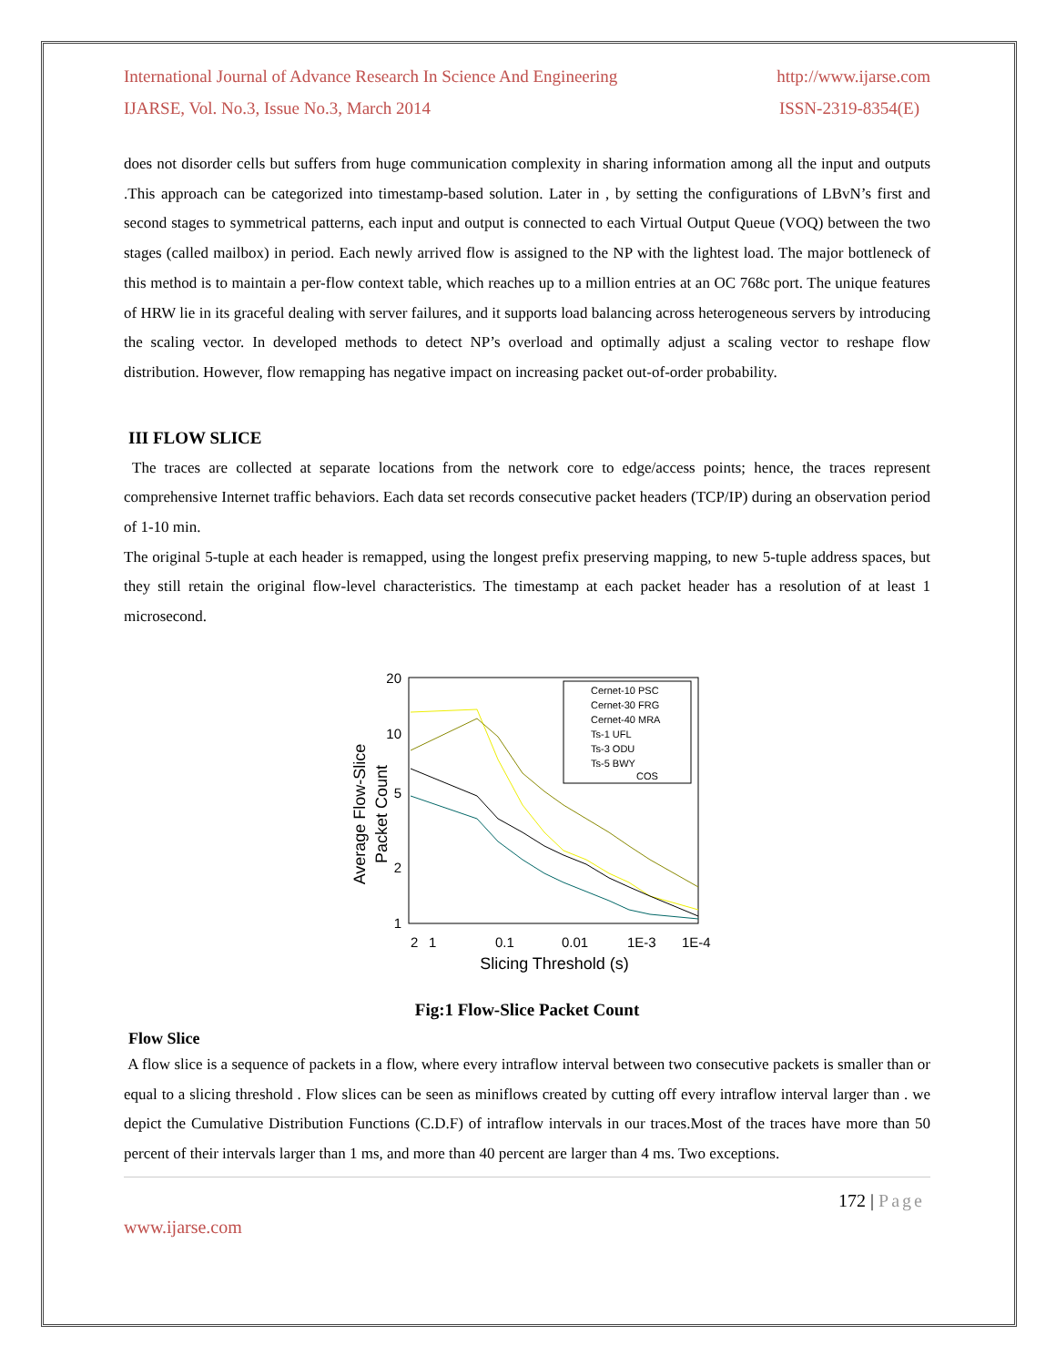International Journal of Advance Research In Science And Engineering http://www.ijarse.com
IJARSE, Vol. No.3, Issue No.3, March 2014 ISSN-2319-8354(E)
does not disorder cells but suffers from huge communication complexity in sharing information among all the input and outputs .This approach can be categorized into timestamp-based solution. Later in , by setting the configurations of LBvN’s first and second stages to symmetrical patterns, each input and output is connected to each Virtual Output Queue (VOQ) between the two stages (called mailbox) in period. Each newly arrived flow is assigned to the NP with the lightest load. The major bottleneck of this method is to maintain a per-flow context table, which reaches up to a million entries at an OC 768c port. The unique features of HRW lie in its graceful dealing with server failures, and it supports load balancing across heterogeneous servers by introducing the scaling vector. In developed methods to detect NP’s overload and optimally adjust a scaling vector to reshape flow distribution. However, flow remapping has negative impact on increasing packet out-of-order probability.
III FLOW SLICE
The traces are collected at separate locations from the network core to edge/access points; hence, the traces represent comprehensive Internet traffic behaviors. Each data set records consecutive packet headers (TCP/IP) during an observation period of 1-10 min.
The original 5-tuple at each header is remapped, using the longest prefix preserving mapping, to new 5-tuple address spaces, but they still retain the original flow-level characteristics. The timestamp at each packet header has a resolution of at least 1 microsecond.
20
10
5
2
1
2
1
0.1
0.01
1E-3
1E-4
Slicing Threshold (s)
Average Flow-Slice
Packet Count
Cernet-10 PSC
Cernet-30 FRG
Cernet-40 MRA
Ts-1 UFL
Ts-3 ODU
Ts-5 BWY
COS
Fig:1 Flow-Slice Packet Count
Flow Slice
A flow slice is a sequence of packets in a flow, where every intraflow interval between two consecutive packets is smaller than or equal to a slicing threshold . Flow slices can be seen as miniflows created by cutting off every intraflow interval larger than . we depict the Cumulative Distribution Functions (C.D.F) of intraflow intervals in our traces.Most of the traces have more than 50 percent of their intervals larger than 1 ms, and more than 40 percent are larger than 4 ms. Two exceptions.
172 | Page
www.ijarse.com